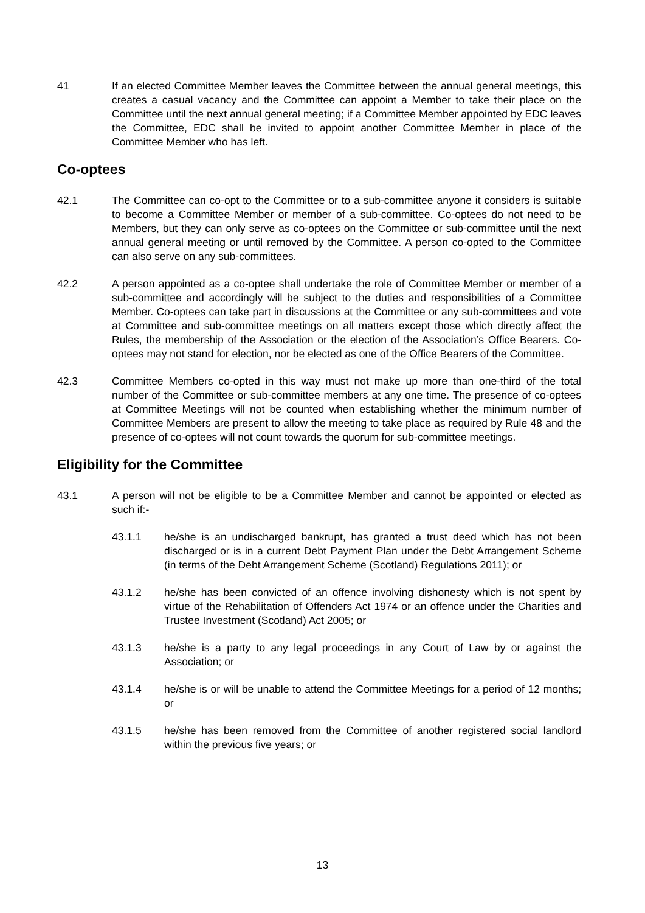41 If an elected Committee Member leaves the Committee between the annual general meetings, this creates a casual vacancy and the Committee can appoint a Member to take their place on the Committee until the next annual general meeting; if a Committee Member appointed by EDC leaves the Committee, EDC shall be invited to appoint another Committee Member in place of the Committee Member who has left.
Co-optees
42.1 The Committee can co-opt to the Committee or to a sub-committee anyone it considers is suitable to become a Committee Member or member of a sub-committee. Co-optees do not need to be Members, but they can only serve as co-optees on the Committee or sub-committee until the next annual general meeting or until removed by the Committee. A person co-opted to the Committee can also serve on any sub-committees.
42.2 A person appointed as a co-optee shall undertake the role of Committee Member or member of a sub-committee and accordingly will be subject to the duties and responsibilities of a Committee Member. Co-optees can take part in discussions at the Committee or any sub-committees and vote at Committee and sub-committee meetings on all matters except those which directly affect the Rules, the membership of the Association or the election of the Association’s Office Bearers. Co-optees may not stand for election, nor be elected as one of the Office Bearers of the Committee.
42.3 Committee Members co-opted in this way must not make up more than one-third of the total number of the Committee or sub-committee members at any one time. The presence of co-optees at Committee Meetings will not be counted when establishing whether the minimum number of Committee Members are present to allow the meeting to take place as required by Rule 48 and the presence of co-optees will not count towards the quorum for sub-committee meetings.
Eligibility for the Committee
43.1 A person will not be eligible to be a Committee Member and cannot be appointed or elected as such if:-
43.1.1 he/she is an undischarged bankrupt, has granted a trust deed which has not been discharged or is in a current Debt Payment Plan under the Debt Arrangement Scheme (in terms of the Debt Arrangement Scheme (Scotland) Regulations 2011); or
43.1.2 he/she has been convicted of an offence involving dishonesty which is not spent by virtue of the Rehabilitation of Offenders Act 1974 or an offence under the Charities and Trustee Investment (Scotland) Act 2005; or
43.1.3 he/she is a party to any legal proceedings in any Court of Law by or against the Association; or
43.1.4 he/she is or will be unable to attend the Committee Meetings for a period of 12 months; or
43.1.5 he/she has been removed from the Committee of another registered social landlord within the previous five years; or
13